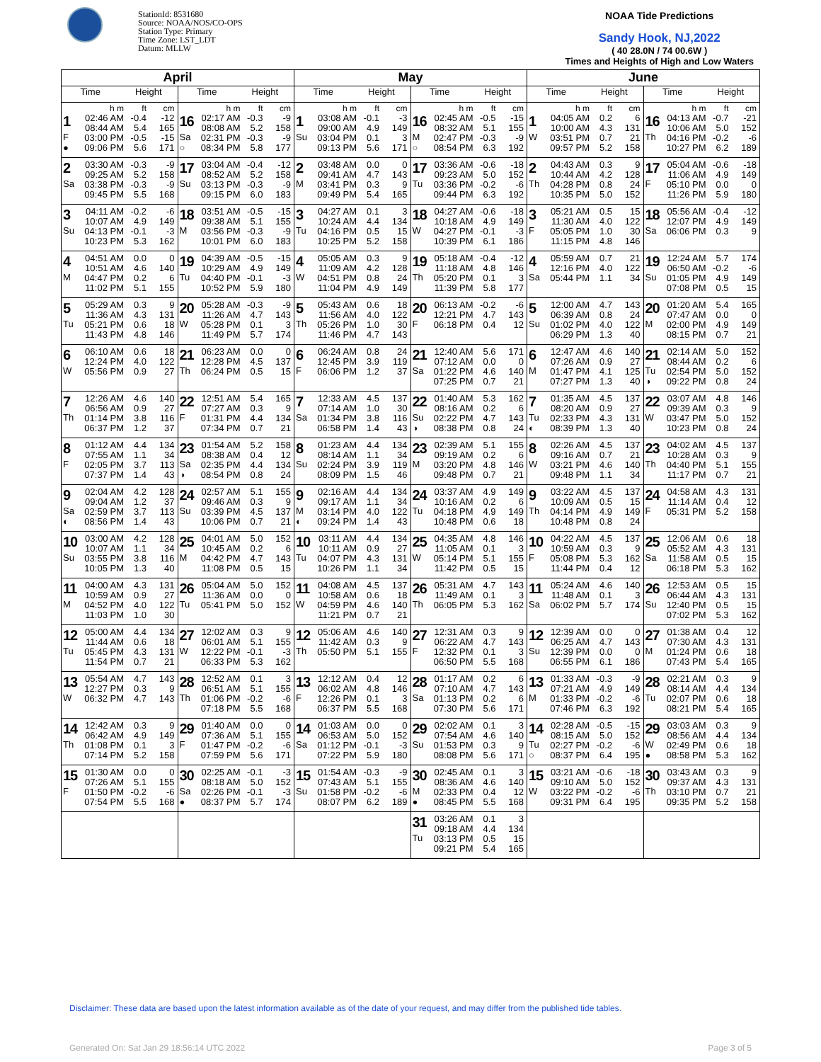StationId: 8531680
Source: NOAA/NOS/CO-OPS
Station Type: Primary
Time Zone: LST_LDT
Datum: MLLW
NOAA Tide Predictions
Sandy Hook, NJ,2022
( 40 28.0N / 74 00.6W )
Times and Heights of High and Low Waters
| April | | May | | June | |
| --- | --- | --- | --- | --- | --- |
| Time Height | Time Height | Time Height | Time Height | Time Height | Time Height |
| h m ft cm 1 F ● 02:46 AM -0.4 -12 08:44 AM 5.4 165 03:00 PM -0.5 -15 09:06 PM 5.6 171 | h m ft cm 16 Sa ○ 02:17 AM -0.3 -9 08:08 AM 5.2 158 02:31 PM -0.3 -9 08:34 PM 5.8 177 | h m ft cm 1 Su 03:08 AM -0.1 -3 09:00 AM 4.9 149 03:04 PM 0.1 3 09:13 PM 5.6 171 | h m ft cm 16 M ○ 02:45 AM -0.5 -15 08:32 AM 5.1 155 02:47 PM -0.3 -9 08:54 PM 6.3 192 | h m ft cm 1 W 04:05 AM 0.2 6 10:00 AM 4.3 131 03:51 PM 0.7 21 09:57 PM 5.2 158 | h m ft cm 16 Th 04:13 AM -0.7 -21 10:06 AM 5.0 152 04:16 PM -0.2 -6 10:27 PM 6.2 189 |
| 2 Sa 03:30 AM -0.3 -9 09:25 AM 5.2 158 03:38 PM -0.3 -9 09:45 PM 5.5 168 | 17 Su 03:04 AM -0.4 -12 08:52 AM 5.2 158 03:13 PM -0.3 -9 09:15 PM 6.0 183 | 2 M 03:48 AM 0.0 0 09:41 AM 4.7 143 03:41 PM 0.3 9 09:49 PM 5.4 165 | 17 Tu 03:36 AM -0.6 -18 09:23 AM 5.0 152 03:36 PM -0.2 -6 09:44 PM 6.3 192 | 2 Th 04:43 AM 0.3 9 10:44 AM 4.2 128 04:28 PM 0.8 24 10:35 PM 5.0 152 | 17 F 05:04 AM -0.6 -18 11:06 AM 4.9 149 05:10 PM 0.0 0 11:26 PM 5.9 180 |
| 3 Su 04:11 AM -0.2 -6 10:07 AM 4.9 149 04:13 PM -0.1 -3 10:23 PM 5.3 162 | 18 M 03:51 AM -0.5 -15 09:38 AM 5.1 155 03:56 PM -0.3 -9 10:01 PM 6.0 183 | 3 Tu 04:27 AM 0.1 3 10:24 AM 4.4 134 04:16 PM 0.5 15 10:25 PM 5.2 158 | 18 W 04:27 AM -0.6 -18 10:18 AM 4.9 149 04:27 PM -0.1 -3 10:39 PM 6.1 186 | 3 F 05:21 AM 0.5 15 11:30 AM 4.0 122 05:05 PM 1.0 30 11:15 PM 4.8 146 | 18 Sa 05:56 AM -0.4 -12 12:07 PM 4.9 149 06:06 PM 0.3 9 |
| 4 M 04:51 AM 0.0 0 10:51 AM 4.6 140 04:47 PM 0.2 6 11:02 PM 5.1 155 | 19 Tu 04:39 AM -0.5 -15 10:29 AM 4.9 149 04:40 PM -0.1 -3 10:52 PM 5.9 180 | 4 W 05:05 AM 0.3 9 11:09 AM 4.2 128 04:51 PM 0.8 24 11:04 PM 4.9 149 | 19 Th 05:18 AM -0.4 -12 11:18 AM 4.8 146 05:20 PM 0.1 3 11:39 PM 5.8 177 | 4 Sa 05:59 AM 0.7 21 12:16 PM 4.0 122 05:44 PM 1.1 34 | 19 Su 12:24 AM 5.7 174 06:50 AM -0.2 -6 01:05 PM 4.9 149 07:08 PM 0.5 15 |
| 5 Tu 05:29 AM 0.3 9 11:36 AM 4.3 131 05:21 PM 0.6 18 11:43 PM 4.8 146 | 20 W 05:28 AM -0.3 -9 11:26 AM 4.7 143 05:28 PM 0.1 3 11:49 PM 5.7 174 | 5 Th 05:43 AM 0.6 18 11:56 AM 4.0 122 05:26 PM 1.0 30 11:46 PM 4.7 143 | 20 F 06:13 AM -0.2 -6 12:21 PM 4.7 143 06:18 PM 0.4 12 | 5 Su 12:00 AM 4.7 143 06:39 AM 0.8 24 01:02 PM 4.0 122 06:29 PM 1.3 40 | 20 M 01:20 AM 5.4 165 07:47 AM 0.0 0 02:00 PM 4.9 149 08:15 PM 0.7 21 |
| 6 W 06:10 AM 0.6 18 12:24 PM 4.0 122 05:56 PM 0.9 27 | 21 Th 06:23 AM 0.0 0 12:28 PM 4.5 137 06:24 PM 0.5 15 | 6 F 06:24 AM 0.8 24 12:45 PM 3.9 119 06:06 PM 1.2 37 | 21 Sa 12:40 AM 5.6 171 07:12 AM 0.0 0 01:22 PM 4.6 140 07:25 PM 0.7 21 | 6 M 12:47 AM 4.6 140 07:26 AM 0.9 27 01:47 PM 4.1 125 07:27 PM 1.3 40 | 21 Tu ◑ 02:14 AM 5.0 152 08:44 AM 0.2 6 02:54 PM 5.0 152 09:22 PM 0.8 24 |
| 7 Th 12:26 AM 4.6 140 06:56 AM 0.9 27 01:14 PM 3.8 116 06:37 PM 1.2 37 | 22 F 12:51 AM 5.4 165 07:27 AM 0.3 9 01:31 PM 4.4 134 07:34 PM 0.7 21 | 7 Sa 12:33 AM 4.5 137 07:14 AM 1.0 30 01:34 PM 3.8 116 06:58 PM 1.4 43 | 22 Su ◑ 01:40 AM 5.3 162 08:16 AM 0.2 6 02:22 PM 4.7 143 08:38 PM 0.8 24 | 7 Tu ◐ 01:35 AM 4.5 137 08:20 AM 0.9 27 02:33 PM 4.3 131 08:39 PM 1.3 40 | 22 W 03:07 AM 4.8 146 09:39 AM 0.3 9 03:47 PM 5.0 152 10:23 PM 0.8 24 |
| 8 F 01:12 AM 4.4 134 07:55 AM 1.1 34 02:05 PM 3.7 113 07:37 PM 1.4 43 | 23 Sa ◑ 01:54 AM 5.2 158 08:38 AM 0.4 12 02:35 PM 4.4 134 08:54 PM 0.8 24 | 8 Su 01:23 AM 4.4 134 08:14 AM 1.1 34 02:24 PM 3.9 119 08:09 PM 1.5 46 | 23 M 02:39 AM 5.1 155 09:19 AM 0.2 6 03:20 PM 4.8 146 09:48 PM 0.7 21 | 8 W 02:26 AM 4.5 137 09:16 AM 0.7 21 03:21 PM 4.6 140 09:48 PM 1.1 34 | 23 Th 04:02 AM 4.5 137 10:28 AM 0.3 9 04:40 PM 5.1 155 11:17 PM 0.7 21 |
| 9 Sa ◐ 02:04 AM 4.2 128 09:04 AM 1.2 37 02:59 PM 3.7 113 08:56 PM 1.4 43 | 24 Su 02:57 AM 5.1 155 09:46 AM 0.3 9 03:39 PM 4.5 137 10:06 PM 0.7 21 | 9 M ◐ 02:16 AM 4.4 134 09:17 AM 1.1 34 03:14 PM 4.0 122 09:24 PM 1.4 43 | 24 Tu 03:37 AM 4.9 149 10:16 AM 0.2 6 04:18 PM 4.9 149 10:48 PM 0.6 18 | 9 Th 03:22 AM 4.5 137 10:09 AM 0.5 15 04:14 PM 4.9 149 10:48 PM 0.8 24 | 24 F 04:58 AM 4.3 131 11:14 AM 0.4 12 05:31 PM 5.2 158 |
| 10 Su 03:00 AM 4.2 128 10:07 AM 1.1 34 03:55 PM 3.8 116 10:05 PM 1.3 40 | 25 M 04:01 AM 5.0 152 10:45 AM 0.2 6 04:42 PM 4.7 143 11:08 PM 0.5 15 | 10 Tu 03:11 AM 4.4 134 10:11 AM 0.9 27 04:07 PM 4.3 131 10:26 PM 1.1 34 | 25 W 04:35 AM 4.8 146 11:05 AM 0.1 3 05:14 PM 5.1 155 11:42 PM 0.5 15 | 10 F 04:22 AM 4.5 137 10:59 AM 0.3 9 05:08 PM 5.3 162 11:44 PM 0.4 12 | 25 Sa 12:06 AM 0.6 18 05:52 AM 4.3 131 11:58 AM 0.5 15 06:18 PM 5.3 162 |
| 11 M 04:00 AM 4.3 131 10:59 AM 0.9 27 04:52 PM 4.0 122 11:03 PM 1.0 30 | 26 Tu 05:04 AM 5.0 152 11:36 AM 0.0 0 05:41 PM 5.0 152 | 11 W 04:08 AM 4.5 137 10:58 AM 0.6 18 04:59 PM 4.6 140 11:21 PM 0.7 21 | 26 Th 05:31 AM 4.7 143 11:49 AM 0.1 3 06:05 PM 5.3 162 | 11 Sa 05:24 AM 4.6 140 11:48 AM 0.1 3 06:02 PM 5.7 174 | 26 Su 12:53 AM 0.5 15 06:44 AM 4.3 131 12:40 PM 0.5 15 07:02 PM 5.3 162 |
| 12 Tu 05:00 AM 4.4 134 11:44 AM 0.6 18 05:45 PM 4.3 131 11:54 PM 0.7 21 | 27 W 12:02 AM 0.3 9 06:01 AM 5.1 155 12:22 PM -0.1 -3 06:33 PM 5.3 162 | 12 Th 05:06 AM 4.6 140 11:42 AM 0.3 9 05:50 PM 5.1 155 | 27 F 12:31 AM 0.3 9 06:22 AM 4.7 143 12:32 PM 0.1 3 06:50 PM 5.5 168 | 12 Su 12:39 AM 0.0 0 06:25 AM 4.7 143 12:39 PM 0.0 0 06:55 PM 6.1 186 | 27 M 01:38 AM 0.4 12 07:30 AM 4.3 131 01:24 PM 0.6 18 07:43 PM 5.4 165 |
| 13 W 05:54 AM 4.7 143 12:27 PM 0.3 9 06:32 PM 4.7 143 | 28 Th 12:52 AM 0.1 3 06:51 AM 5.1 155 01:06 PM -0.2 -6 07:18 PM 5.5 168 | 13 F 12:12 AM 0.4 12 06:02 AM 4.8 146 12:26 PM 0.1 3 06:37 PM 5.5 168 | 28 Sa 01:17 AM 0.2 6 07:10 AM 4.7 143 01:13 PM 0.2 6 07:30 PM 5.6 171 | 13 M 01:33 AM -0.3 -9 07:21 AM 4.9 149 01:33 PM -0.2 -6 07:46 PM 6.3 192 | 28 Tu 02:21 AM 0.3 9 08:14 AM 4.4 134 02:07 PM 0.6 18 08:21 PM 5.4 165 |
| 14 Th 12:42 AM 0.3 9 06:42 AM 4.9 149 01:08 PM 0.1 3 07:14 PM 5.2 158 | 29 F 01:40 AM 0.0 0 07:36 AM 5.1 155 01:47 PM -0.2 -6 07:59 PM 5.6 171 | 14 Sa 01:03 AM 0.0 0 06:53 AM 5.0 152 01:12 PM -0.1 -3 07:22 PM 5.9 180 | 29 Su 02:02 AM 0.1 3 07:54 AM 4.6 140 01:53 PM 0.3 9 08:08 PM 5.6 171 | 14 Tu ○ 02:28 AM -0.5 -15 08:15 AM 5.0 152 02:27 PM -0.2 -6 08:37 PM 6.4 195 | 29 W ● 03:03 AM 0.3 9 08:56 AM 4.4 134 02:49 PM 0.6 18 08:58 PM 5.3 162 |
| 15 F 01:30 AM 0.0 0 07:26 AM 5.1 155 01:50 PM -0.2 -6 07:54 PM 5.5 168 | 30 Sa ● 02:25 AM -0.1 -3 08:18 AM 5.0 152 02:26 PM -0.1 -3 08:37 PM 5.7 174 | 15 Su 01:54 AM -0.3 -9 07:43 AM 5.1 155 01:58 PM -0.2 -6 08:07 PM 6.2 189 | 30 M ● 02:45 AM 0.1 3 08:36 AM 4.6 140 02:33 PM 0.4 12 08:45 PM 5.5 168 | 15 W 03:21 AM -0.6 -18 09:10 AM 5.0 152 03:22 PM -0.2 -6 09:31 PM 6.4 195 | 30 Th 03:43 AM 0.3 9 09:37 AM 4.3 131 03:10 PM 0.7 21 09:35 PM 5.2 158 |
| | | | 31 Tu 03:26 AM 0.1 3 09:18 AM 4.4 134 03:13 PM 0.5 15 09:21 PM 5.4 165 | | |
Disclaimer: These data are based upon the latest information available as of the date of your request, and may differ from the published tide tables.
Generated On: Sat Jan 29 18:56:14 UTC 2022 Page 3 of 5